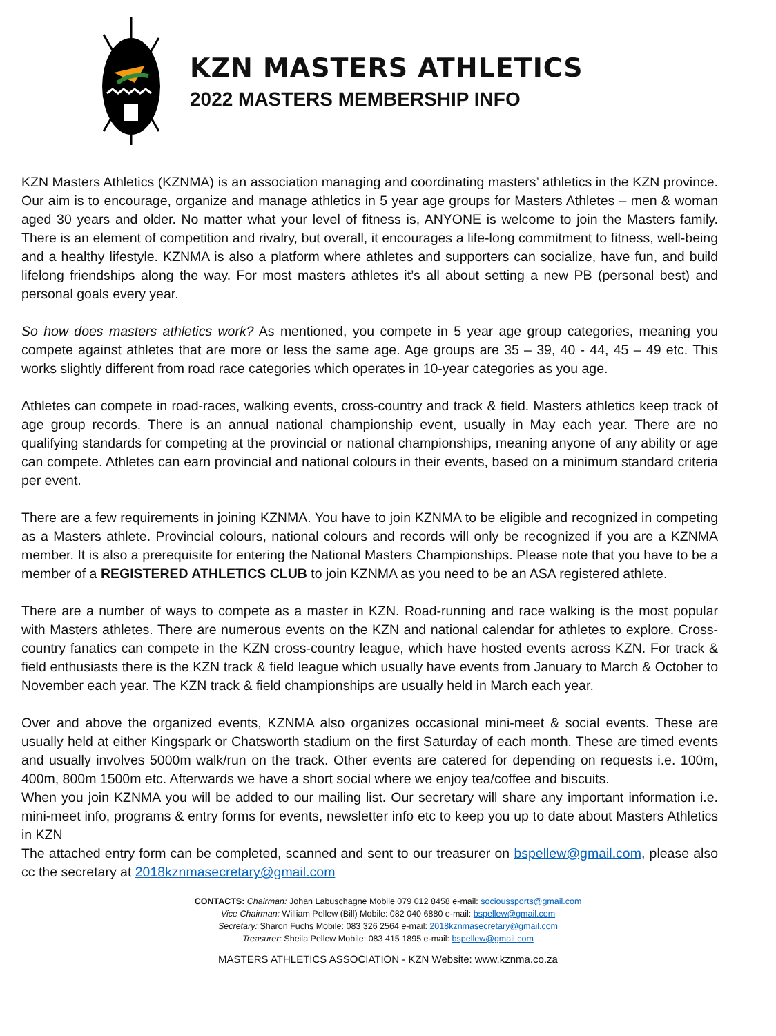KZN MASTERS ATHLETICS
2022 MASTERS MEMBERSHIP INFO
KZN Masters Athletics (KZNMA) is an association managing and coordinating masters’ athletics in the KZN province. Our aim is to encourage, organize and manage athletics in 5 year age groups for Masters Athletes – men & woman aged 30 years and older. No matter what your level of fitness is, ANYONE is welcome to join the Masters family. There is an element of competition and rivalry, but overall, it encourages a life-long commitment to fitness, well-being and a healthy lifestyle. KZNMA is also a platform where athletes and supporters can socialize, have fun, and build lifelong friendships along the way. For most masters athletes it’s all about setting a new PB (personal best) and personal goals every year.
So how does masters athletics work? As mentioned, you compete in 5 year age group categories, meaning you compete against athletes that are more or less the same age. Age groups are 35 – 39, 40 - 44, 45 – 49 etc. This works slightly different from road race categories which operates in 10-year categories as you age.
Athletes can compete in road-races, walking events, cross-country and track & field. Masters athletics keep track of age group records. There is an annual national championship event, usually in May each year. There are no qualifying standards for competing at the provincial or national championships, meaning anyone of any ability or age can compete. Athletes can earn provincial and national colours in their events, based on a minimum standard criteria per event.
There are a few requirements in joining KZNMA. You have to join KZNMA to be eligible and recognized in competing as a Masters athlete. Provincial colours, national colours and records will only be recognized if you are a KZNMA member. It is also a prerequisite for entering the National Masters Championships. Please note that you have to be a member of a REGISTERED ATHLETICS CLUB to join KZNMA as you need to be an ASA registered athlete.
There are a number of ways to compete as a master in KZN. Road-running and race walking is the most popular with Masters athletes. There are numerous events on the KZN and national calendar for athletes to explore. Cross-country fanatics can compete in the KZN cross-country league, which have hosted events across KZN. For track & field enthusiasts there is the KZN track & field league which usually have events from January to March & October to November each year. The KZN track & field championships are usually held in March each year.
Over and above the organized events, KZNMA also organizes occasional mini-meet & social events. These are usually held at either Kingspark or Chatsworth stadium on the first Saturday of each month. These are timed events and usually involves 5000m walk/run on the track. Other events are catered for depending on requests i.e. 100m, 400m, 800m 1500m etc. Afterwards we have a short social where we enjoy tea/coffee and biscuits.
When you join KZNMA you will be added to our mailing list. Our secretary will share any important information i.e. mini-meet info, programs & entry forms for events, newsletter info etc to keep you up to date about Masters Athletics in KZN
The attached entry form can be completed, scanned and sent to our treasurer on bspellew@gmail.com, please also cc the secretary at 2018kznmasecretary@gmail.com
CONTACTS: Chairman: Johan Labuschagne Mobile 079 012 8458 e-mail: socioussports@gmail.com
Vice Chairman: William Pellew (Bill) Mobile: 082 040 6880 e-mail: bspellew@gmail.com
Secretary: Sharon Fuchs Mobile: 083 326 2564 e-mail: 2018kznmasecretary@gmail.com
Treasurer: Sheila Pellew Mobile: 083 415 1895 e-mail: bspellew@gmail.com
MASTERS ATHLETICS ASSOCIATION - KZN Website: www.kznma.co.za